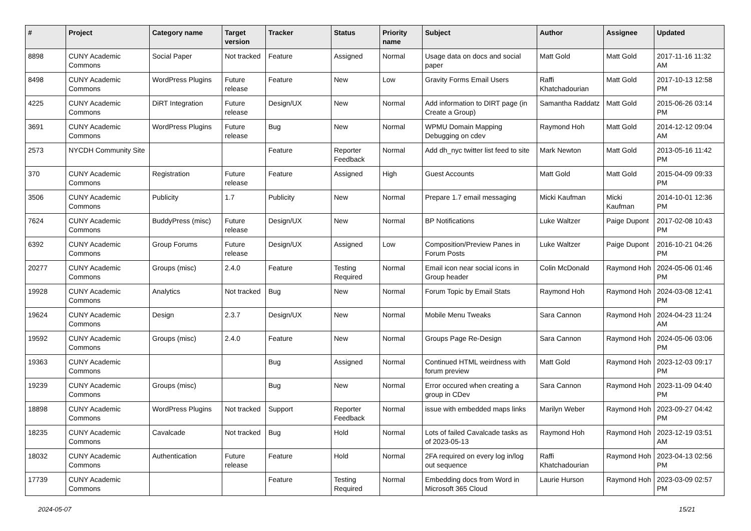| # | Project | Category name | Target version | Tracker | Status | Priority name | Subject | Author | Assignee | Updated |
| --- | --- | --- | --- | --- | --- | --- | --- | --- | --- | --- |
| 8898 | CUNY Academic Commons | Social Paper | Not tracked | Feature | Assigned | Normal | Usage data on docs and social paper | Matt Gold | Matt Gold | 2017-11-16 11:32 AM |
| 8498 | CUNY Academic Commons | WordPress Plugins | Future release | Feature | New | Low | Gravity Forms Email Users | Raffi Khatchadourian | Matt Gold | 2017-10-13 12:58 PM |
| 4225 | CUNY Academic Commons | DiRT Integration | Future release | Design/UX | New | Normal | Add information to DIRT page (in Create a Group) | Samantha Raddatz | Matt Gold | 2015-06-26 03:14 PM |
| 3691 | CUNY Academic Commons | WordPress Plugins | Future release | Bug | New | Normal | WPMU Domain Mapping Debugging on cdev | Raymond Hoh | Matt Gold | 2014-12-12 09:04 AM |
| 2573 | NYCDH Community Site | | | Feature | Reporter Feedback | Normal | Add dh_nyc twitter list feed to site | Mark Newton | Matt Gold | 2013-05-16 11:42 PM |
| 370 | CUNY Academic Commons | Registration | Future release | Feature | Assigned | High | Guest Accounts | Matt Gold | Matt Gold | 2015-04-09 09:33 PM |
| 3506 | CUNY Academic Commons | Publicity | 1.7 | Publicity | New | Normal | Prepare 1.7 email messaging | Micki Kaufman | Micki Kaufman | 2014-10-01 12:36 PM |
| 7624 | CUNY Academic Commons | BuddyPress (misc) | Future release | Design/UX | New | Normal | BP Notifications | Luke Waltzer | Paige Dupont | 2017-02-08 10:43 PM |
| 6392 | CUNY Academic Commons | Group Forums | Future release | Design/UX | Assigned | Low | Composition/Preview Panes in Forum Posts | Luke Waltzer | Paige Dupont | 2016-10-21 04:26 PM |
| 20277 | CUNY Academic Commons | Groups (misc) | 2.4.0 | Feature | Testing Required | Normal | Email icon near social icons in Group header | Colin McDonald | Raymond Hoh | 2024-05-06 01:46 PM |
| 19928 | CUNY Academic Commons | Analytics | Not tracked | Bug | New | Normal | Forum Topic by Email Stats | Raymond Hoh | Raymond Hoh | 2024-03-08 12:41 PM |
| 19624 | CUNY Academic Commons | Design | 2.3.7 | Design/UX | New | Normal | Mobile Menu Tweaks | Sara Cannon | Raymond Hoh | 2024-04-23 11:24 AM |
| 19592 | CUNY Academic Commons | Groups (misc) | 2.4.0 | Feature | New | Normal | Groups Page Re-Design | Sara Cannon | Raymond Hoh | 2024-05-06 03:06 PM |
| 19363 | CUNY Academic Commons | | | Bug | Assigned | Normal | Continued HTML weirdness with forum preview | Matt Gold | Raymond Hoh | 2023-12-03 09:17 PM |
| 19239 | CUNY Academic Commons | Groups (misc) | | Bug | New | Normal | Error occured when creating a group in CDev | Sara Cannon | Raymond Hoh | 2023-11-09 04:40 PM |
| 18898 | CUNY Academic Commons | WordPress Plugins | Not tracked | Support | Reporter Feedback | Normal | issue with embedded maps links | Marilyn Weber | Raymond Hoh | 2023-09-27 04:42 PM |
| 18235 | CUNY Academic Commons | Cavalcade | Not tracked | Bug | Hold | Normal | Lots of failed Cavalcade tasks as of 2023-05-13 | Raymond Hoh | Raymond Hoh | 2023-12-19 03:51 AM |
| 18032 | CUNY Academic Commons | Authentication | Future release | Feature | Hold | Normal | 2FA required on every log in/log out sequence | Raffi Khatchadourian | Raymond Hoh | 2023-04-13 02:56 PM |
| 17739 | CUNY Academic Commons | | | Feature | Testing Required | Normal | Embedding docs from Word in Microsoft 365 Cloud | Laurie Hurson | Raymond Hoh | 2023-03-09 02:57 PM |
2024-05-07 15/21